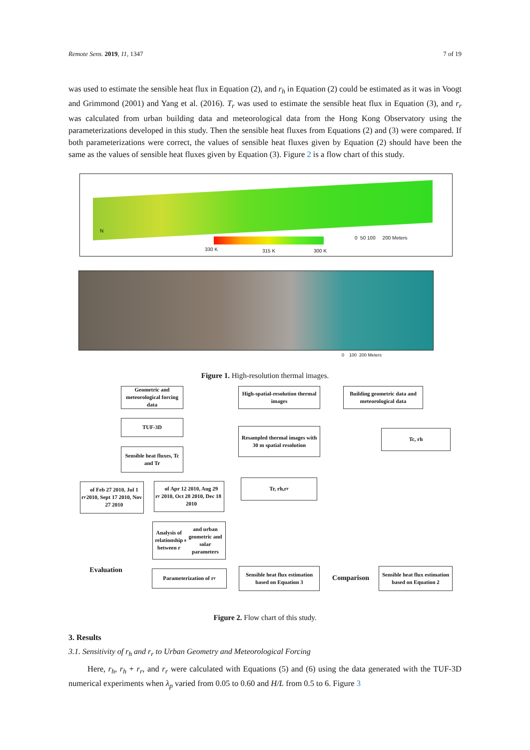Remote Sens. 2019, 11, 1347 7 of 19
was used to estimate the sensible heat flux in Equation (2), and r<sub>h</sub> in Equation (2) could be estimated as it was in Voogt and Grimmond (2001) and Yang et al. (2016). T<sub>r</sub> was used to estimate the sensible heat flux in Equation (3), and r<sub>r</sub> was calculated from urban building data and meteorological data from the Hong Kong Observatory using the parameterizations developed in this study. Then the sensible heat fluxes from Equations (2) and (3) were compared. If both parameterizations were correct, the values of sensible heat fluxes given by Equation (2) should have been the same as the values of sensible heat fluxes given by Equation (3). Figure 2 is a flow chart of this study.
N
330 K 315 K 300 K
0 50 100 200 Meters
0 100 200 Meters
Figure 1. High-resolution thermal images.
Geometric and meteorological forcing data
High-spatial-resolution thermal images
Building geometric data and meteorological data
TUF-3D
Resampled thermal images with 30 m spatial resolution
Tc, rh
Sensible heat fluxes, Tc and Tr
r<sub>r</sub> of Feb 27 2010, Jul 1 2010, Sept 17 2010, Nov 27 2010
r<sub>r</sub> of Apr 12 2010, Aug 29 2010, Oct 28 2010, Dec 18 2010
Tr, rh,r<sub>r</sub>
Analysis of relationship between r<sub>a</sub> and urban geometric and solar parameters
Evaluation Parameterization of r<sub>r</sub>
Sensible heat flux estimation based on Equation 3
Comparison
Sensible heat flux estimation based on Equation 2
Figure 2. Flow chart of this study.
3. Results
3.1. Sensitivity of r<sub>h</sub> and r<sub>r</sub> to Urban Geometry and Meteorological Forcing
Here, r<sub>h</sub>, r<sub>h</sub> + r<sub>r</sub>, and r<sub>r</sub> were calculated with Equations (5) and (6) using the data generated with the TUF-3D numerical experiments when λ<sub>p</sub> varied from 0.05 to 0.60 and H/L from 0.5 to 6. Figure 3